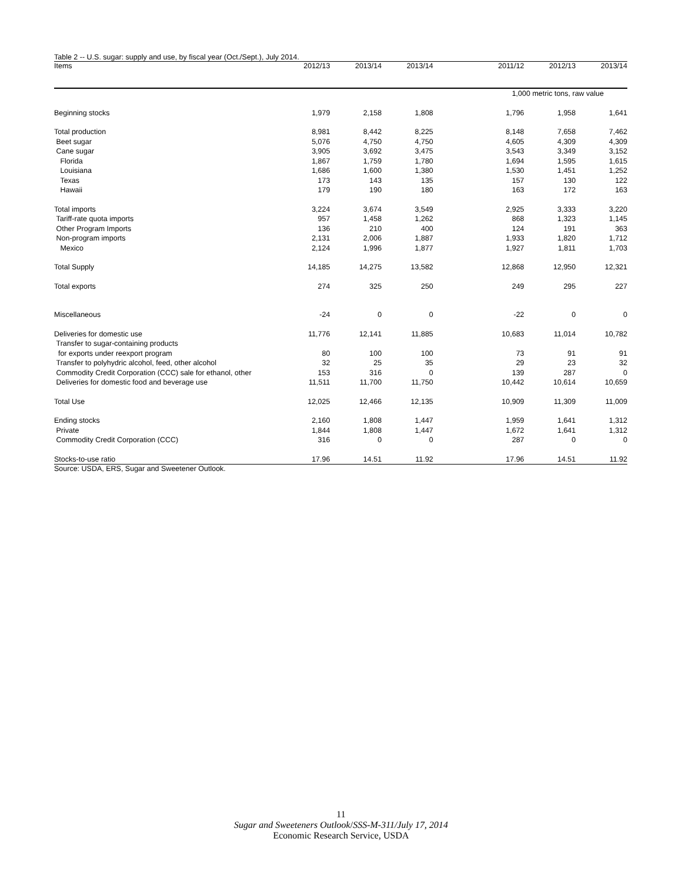Table 2 -- U.S. sugar: supply and use, by fiscal year (Oct./Sept.), July 2014.
| Items | 2012/13 | 2013/14 | 2013/14 | 2011/12 | 2012/13 | 2013/14 |
| --- | --- | --- | --- | --- | --- | --- |
| | | | | 1,000 metric tons, raw value | | |
| Beginning stocks | 1,979 | 2,158 | 1,808 | 1,796 | 1,958 | 1,641 |
| Total production | 8,981 | 8,442 | 8,225 | 8,148 | 7,658 | 7,462 |
| Beet sugar | 5,076 | 4,750 | 4,750 | 4,605 | 4,309 | 4,309 |
| Cane sugar | 3,905 | 3,692 | 3,475 | 3,543 | 3,349 | 3,152 |
| Florida | 1,867 | 1,759 | 1,780 | 1,694 | 1,595 | 1,615 |
| Louisiana | 1,686 | 1,600 | 1,380 | 1,530 | 1,451 | 1,252 |
| Texas | 173 | 143 | 135 | 157 | 130 | 122 |
| Hawaii | 179 | 190 | 180 | 163 | 172 | 163 |
| Total imports | 3,224 | 3,674 | 3,549 | 2,925 | 3,333 | 3,220 |
| Tariff-rate quota imports | 957 | 1,458 | 1,262 | 868 | 1,323 | 1,145 |
| Other Program Imports | 136 | 210 | 400 | 124 | 191 | 363 |
| Non-program imports | 2,131 | 2,006 | 1,887 | 1,933 | 1,820 | 1,712 |
| Mexico | 2,124 | 1,996 | 1,877 | 1,927 | 1,811 | 1,703 |
| Total Supply | 14,185 | 14,275 | 13,582 | 12,868 | 12,950 | 12,321 |
| Total exports | 274 | 325 | 250 | 249 | 295 | 227 |
| Miscellaneous | -24 | 0 | 0 | -22 | 0 | 0 |
| Deliveries for domestic use | 11,776 | 12,141 | 11,885 | 10,683 | 11,014 | 10,782 |
| Transfer to sugar-containing products | | | | | | |
| for exports under reexport program | 80 | 100 | 100 | 73 | 91 | 91 |
| Transfer to polyhydric alcohol, feed, other alcohol | 32 | 25 | 35 | 29 | 23 | 32 |
| Commodity Credit Corporation (CCC) sale for ethanol, other | 153 | 316 | 0 | 139 | 287 | 0 |
| Deliveries for domestic food and beverage use | 11,511 | 11,700 | 11,750 | 10,442 | 10,614 | 10,659 |
| Total Use | 12,025 | 12,466 | 12,135 | 10,909 | 11,309 | 11,009 |
| Ending stocks | 2,160 | 1,808 | 1,447 | 1,959 | 1,641 | 1,312 |
| Private | 1,844 | 1,808 | 1,447 | 1,672 | 1,641 | 1,312 |
| Commodity Credit Corporation (CCC) | 316 | 0 | 0 | 287 | 0 | 0 |
| Stocks-to-use ratio | 17.96 | 14.51 | 11.92 | 17.96 | 14.51 | 11.92 |
Source: USDA, ERS, Sugar and Sweetener Outlook.
11
Sugar and Sweeteners Outlook/SSS-M-311/July 17, 2014
Economic Research Service, USDA